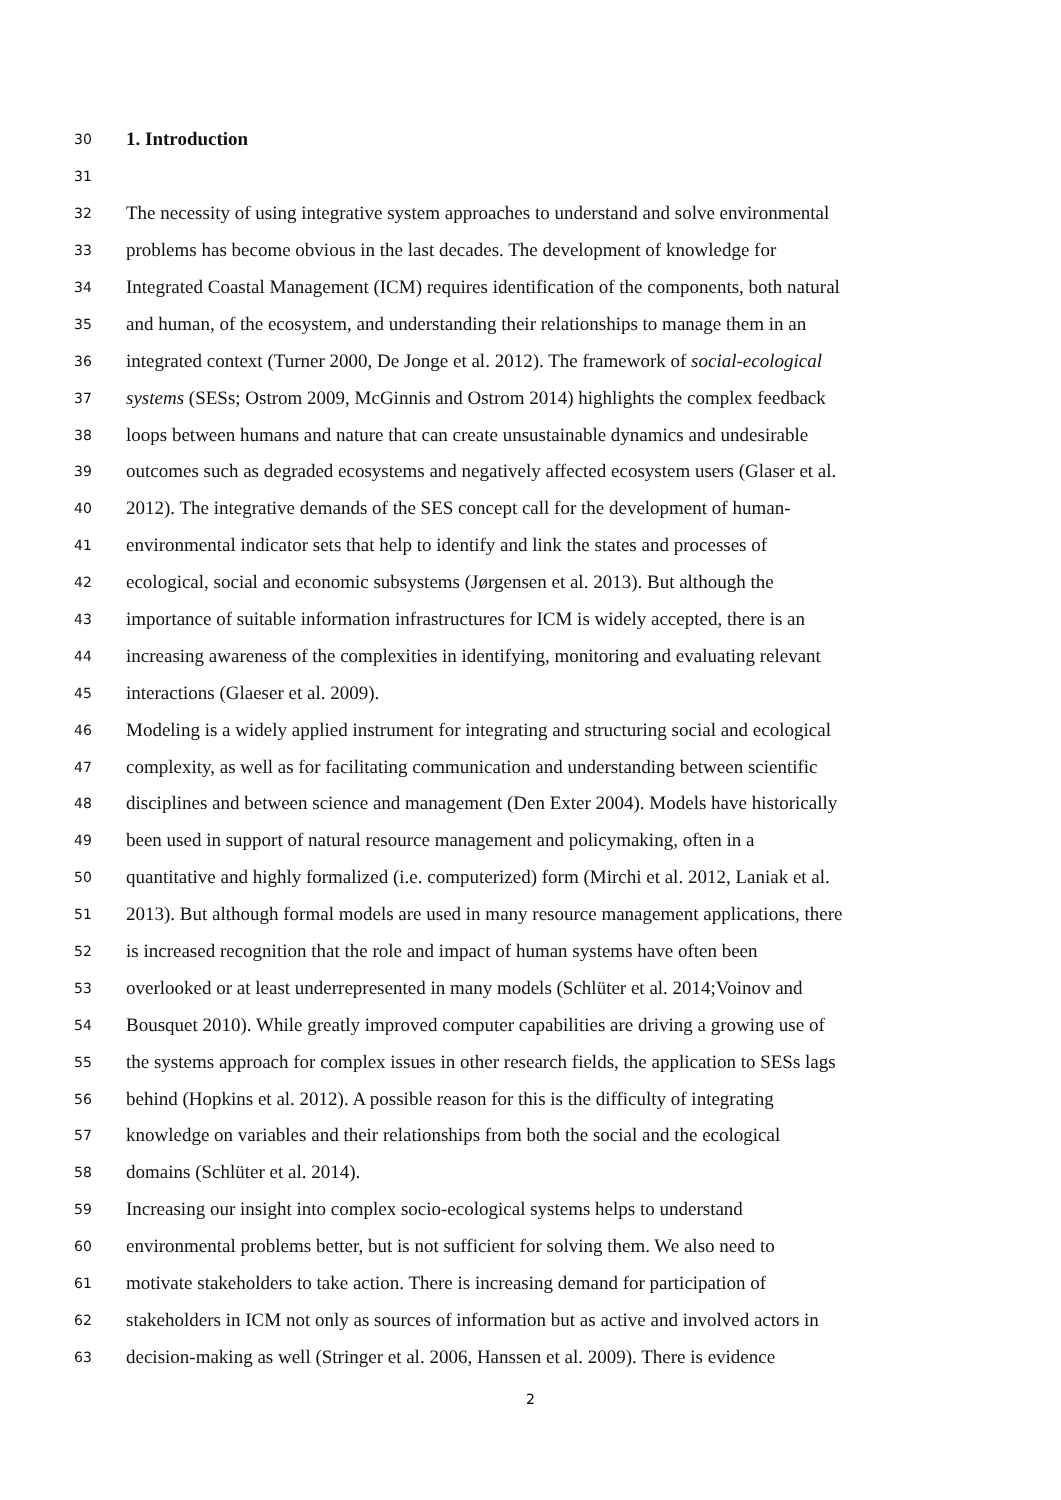30 1. Introduction
31
32 The necessity of using integrative system approaches to understand and solve environmental
33 problems has become obvious in the last decades. The development of knowledge for
34 Integrated Coastal Management (ICM) requires identification of the components, both natural
35 and human, of the ecosystem, and understanding their relationships to manage them in an
36 integrated context (Turner 2000, De Jonge et al. 2012). The framework of social-ecological
37 systems (SESs; Ostrom 2009, McGinnis and Ostrom 2014) highlights the complex feedback
38 loops between humans and nature that can create unsustainable dynamics and undesirable
39 outcomes such as degraded ecosystems and negatively affected ecosystem users (Glaser et al.
40 2012). The integrative demands of the SES concept call for the development of human-
41 environmental indicator sets that help to identify and link the states and processes of
42 ecological, social and economic subsystems (Jørgensen et al. 2013). But although the
43 importance of suitable information infrastructures for ICM is widely accepted, there is an
44 increasing awareness of the complexities in identifying, monitoring and evaluating relevant
45 interactions (Glaeser et al. 2009).
46 Modeling is a widely applied instrument for integrating and structuring social and ecological
47 complexity, as well as for facilitating communication and understanding between scientific
48 disciplines and between science and management (Den Exter 2004). Models have historically
49 been used in support of natural resource management and policymaking, often in a
50 quantitative and highly formalized (i.e. computerized) form (Mirchi et al. 2012, Laniak et al.
51 2013). But although formal models are used in many resource management applications, there
52 is increased recognition that the role and impact of human systems have often been
53 overlooked or at least underrepresented in many models (Schlüter et al. 2014;Voinov and
54 Bousquet 2010). While greatly improved computer capabilities are driving a growing use of
55 the systems approach for complex issues in other research fields, the application to SESs lags
56 behind (Hopkins et al. 2012). A possible reason for this is the difficulty of integrating
57 knowledge on variables and their relationships from both the social and the ecological
58 domains (Schlüter et al. 2014).
59 Increasing our insight into complex socio-ecological systems helps to understand
60 environmental problems better, but is not sufficient for solving them. We also need to
61 motivate stakeholders to take action. There is increasing demand for participation of
62 stakeholders in ICM not only as sources of information but as active and involved actors in
63 decision-making as well (Stringer et al. 2006, Hanssen et al. 2009). There is evidence
2